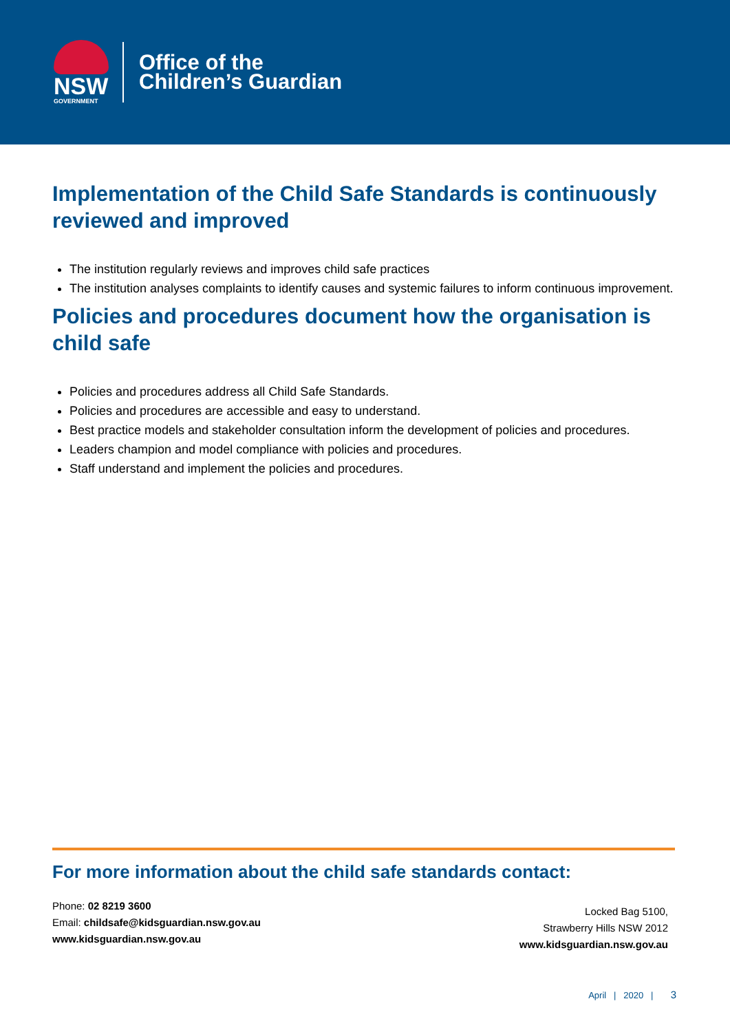NSW
GOVERNMENT
Office of the
Children’s Guardian
Implementation of the Child Safe Standards is continuously reviewed and improved
The institution regularly reviews and improves child safe practices
The institution analyses complaints to identify causes and systemic failures to inform continuous improvement.
Policies and procedures document how the organisation is child safe
Policies and procedures address all Child Safe Standards.
Policies and procedures are accessible and easy to understand.
Best practice models and stakeholder consultation inform the development of policies and procedures.
Leaders champion and model compliance with policies and procedures.
Staff understand and implement the policies and procedures.
For more information about the child safe standards contact:
Phone: 02 8219 3600
Email: childsafe@kidsguardian.nsw.gov.au
www.kidsguardian.nsw.gov.au
Locked Bag 5100,
Strawberry Hills NSW 2012
www.kidsguardian.nsw.gov.au
April | 2020 | 3